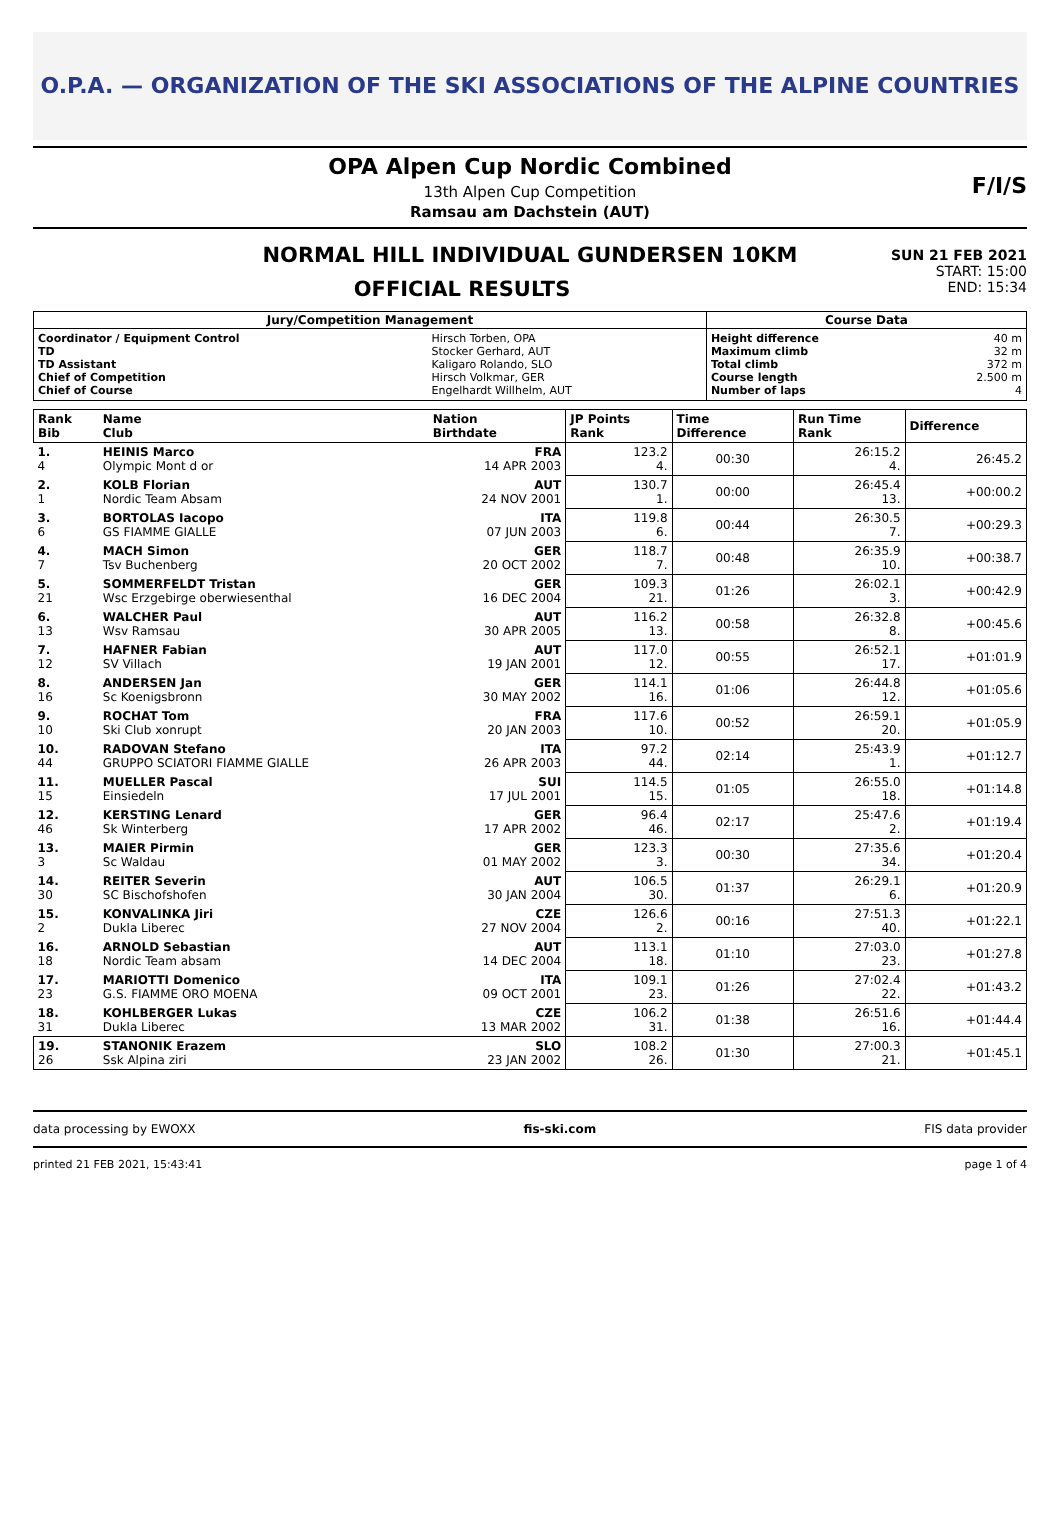O.P.A. — ORGANIZATION OF THE SKI ASSOCIATIONS OF THE ALPINE COUNTRIES
OPA Alpen Cup Nordic Combined
13th Alpen Cup Competition
Ramsau am Dachstein (AUT)
F/I/S
NORMAL HILL INDIVIDUAL GUNDERSEN 10KM
SUN 21 FEB 2021
START: 15:00
END: 15:34
OFFICIAL RESULTS
| Jury/Competition Management | | Course Data | |
| --- | --- | --- | --- |
| Coordinator / Equipment Control TD TD Assistant Chief of Competition Chief of Course | Hirsch Torben, OPA Stocker Gerhard, AUT Kaligaro Rolando, SLO Hirsch Volkmar, GER Engelhardt Willhelm, AUT | Height difference Maximum climb Total climb Course length Number of laps | 40 m 32 m 372 m 2.500 m 4 |
| Rank Bib | Name Club | Nation Birthdate | JP Points Rank | Time Difference | Run Time Rank | Difference |
| --- | --- | --- | --- | --- | --- | --- |
| 1. 4 | HEINIS Marco Olympic Mont d or | FRA 14 APR 2003 | 123.2 4. | 00:30 | 26:15.2 4. | 26:45.2 |
| 2. 1 | KOLB Florian Nordic Team Absam | AUT 24 NOV 2001 | 130.7 1. | 00:00 | 26:45.4 13. | +00:00.2 |
| 3. 6 | BORTOLAS Iacopo GS FIAMME GIALLE | ITA 07 JUN 2003 | 119.8 6. | 00:44 | 26:30.5 7. | +00:29.3 |
| 4. 7 | MACH Simon Tsv Buchenberg | GER 20 OCT 2002 | 118.7 7. | 00:48 | 26:35.9 10. | +00:38.7 |
| 5. 21 | SOMMERFELDT Tristan Wsc Erzgebirge oberwiesenthal | GER 16 DEC 2004 | 109.3 21. | 01:26 | 26:02.1 3. | +00:42.9 |
| 6. 13 | WALCHER Paul Wsv Ramsau | AUT 30 APR 2005 | 116.2 13. | 00:58 | 26:32.8 8. | +00:45.6 |
| 7. 12 | HAFNER Fabian SV Villach | AUT 19 JAN 2001 | 117.0 12. | 00:55 | 26:52.1 17. | +01:01.9 |
| 8. 16 | ANDERSEN Jan Sc Koenigsbronn | GER 30 MAY 2002 | 114.1 16. | 01:06 | 26:44.8 12. | +01:05.6 |
| 9. 10 | ROCHAT Tom Ski Club xonrupt | FRA 20 JAN 2003 | 117.6 10. | 00:52 | 26:59.1 20. | +01:05.9 |
| 10. 44 | RADOVAN Stefano GRUPPO SCIATORI FIAMME GIALLE | ITA 26 APR 2003 | 97.2 44. | 02:14 | 25:43.9 1. | +01:12.7 |
| 11. 15 | MUELLER Pascal Einsiedeln | SUI 17 JUL 2001 | 114.5 15. | 01:05 | 26:55.0 18. | +01:14.8 |
| 12. 46 | KERSTING Lenard Sk Winterberg | GER 17 APR 2002 | 96.4 46. | 02:17 | 25:47.6 2. | +01:19.4 |
| 13. 3 | MAIER Pirmin Sc Waldau | GER 01 MAY 2002 | 123.3 3. | 00:30 | 27:35.6 34. | +01:20.4 |
| 14. 30 | REITER Severin SC Bischofshofen | AUT 30 JAN 2004 | 106.5 30. | 01:37 | 26:29.1 6. | +01:20.9 |
| 15. 2 | KONVALINKA Jiri Dukla Liberec | CZE 27 NOV 2004 | 126.6 2. | 00:16 | 27:51.3 40. | +01:22.1 |
| 16. 18 | ARNOLD Sebastian Nordic Team absam | AUT 14 DEC 2004 | 113.1 18. | 01:10 | 27:03.0 23. | +01:27.8 |
| 17. 23 | MARIOTTI Domenico G.S. FIAMME ORO MOENA | ITA 09 OCT 2001 | 109.1 23. | 01:26 | 27:02.4 22. | +01:43.2 |
| 18. 31 | KOHLBERGER Lukas Dukla Liberec | CZE 13 MAR 2002 | 106.2 31. | 01:38 | 26:51.6 16. | +01:44.4 |
| 19. 26 | STANONIK Erazem Ssk Alpina ziri | SLO 23 JAN 2002 | 108.2 26. | 01:30 | 27:00.3 21. | +01:45.1 |
data processing by EWOXX fis-ski.com FIS data provider
printed 21 FEB 2021, 15:43:41 page 1 of 4